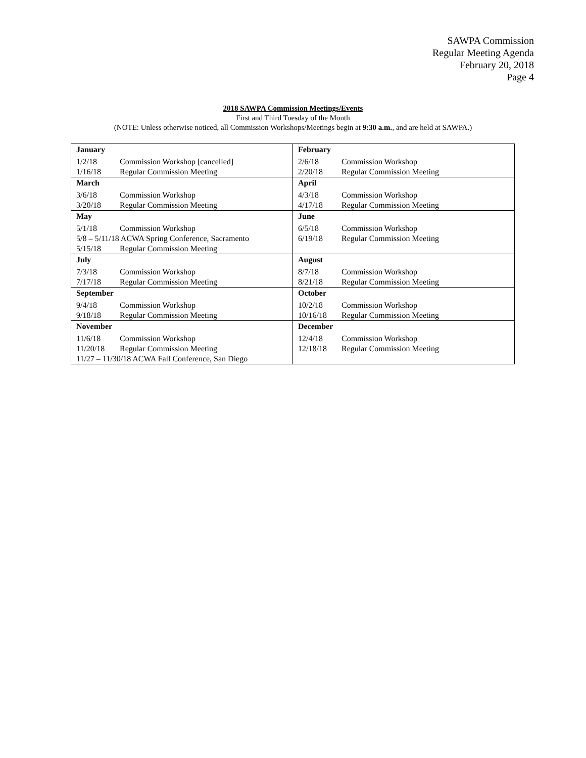SAWPA Commission
Regular Meeting Agenda
February 20, 2018
Page 4
2018 SAWPA Commission Meetings/Events
First and Third Tuesday of the Month
(NOTE: Unless otherwise noticed, all Commission Workshops/Meetings begin at 9:30 a.m., and are held at SAWPA.)
| January / 1/2/18 / Commission Workshop [cancelled] / / 1/16/18 / Regular Commission Meeting / | February / 2/6/18 / Commission Workshop / / 2/20/18 / Regular Commission Meeting / |
| March / 3/6/18 / Commission Workshop / / 3/20/18 / Regular Commission Meeting / | April / 4/3/18 / Commission Workshop / / 4/17/18 / Regular Commission Meeting / |
| May / 5/1/18 / Commission Workshop / / 5/8 – 5/11/18 ACWA Spring Conference, Sacramento / / / 5/15/18 / Regular Commission Meeting / | June / 6/5/18 / Commission Workshop / / 6/19/18 / Regular Commission Meeting / |
| July / 7/3/18 / Commission Workshop / / 7/17/18 / Regular Commission Meeting / | August / 8/7/18 / Commission Workshop / / 8/21/18 / Regular Commission Meeting / |
| September / 9/4/18 / Commission Workshop / / 9/18/18 / Regular Commission Meeting / | October / 10/2/18 / Commission Workshop / / 10/16/18 / Regular Commission Meeting / |
| November / 11/6/18 / Commission Workshop / / 11/20/18 / Regular Commission Meeting / / 11/27 – 11/30/18 ACWA Fall Conference, San Diego / / | December / 12/4/18 / Commission Workshop / / 12/18/18 / Regular Commission Meeting / |